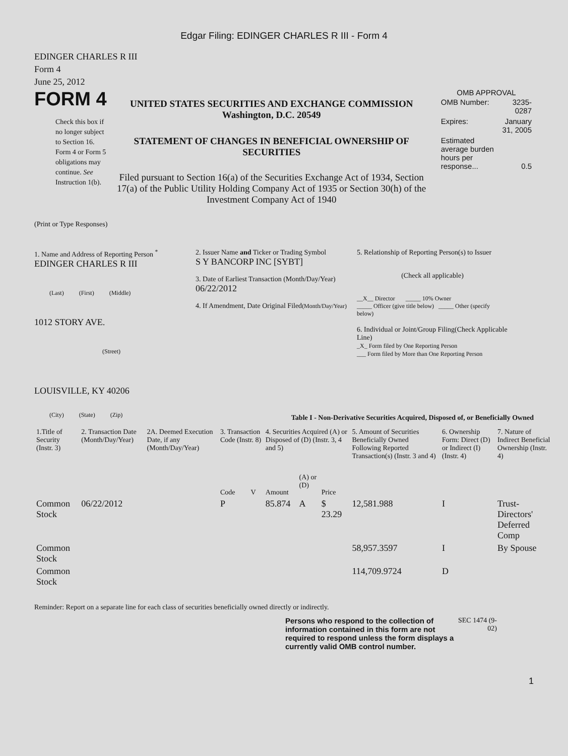Edgar Filing: EDINGER CHARLES R III - Form 4
EDINGER CHARLES R III
Form 4
June 25, 2012
FORM 4
Check this box if no longer subject to Section 16. Form 4 or Form 5 obligations may continue. See Instruction 1(b).
UNITED STATES SECURITIES AND EXCHANGE COMMISSION
Washington, D.C. 20549
STATEMENT OF CHANGES IN BENEFICIAL OWNERSHIP OF SECURITIES
Filed pursuant to Section 16(a) of the Securities Exchange Act of 1934, Section 17(a) of the Public Utility Holding Company Act of 1935 or Section 30(h) of the Investment Company Act of 1940
OMB APPROVAL
| OMB Number: | 3235-0287 |
| Expires: | January 31, 2005 |
| Estimated average burden hours per response... | 0.5 |
(Print or Type Responses)
1. Name and Address of Reporting Person <sup>*</sup>
EDINGER CHARLES R III
(Last) (First) (Middle)
1012 STORY AVE.
(Street)
LOUISVILLE, KY 40206
(City) (State) (Zip)
2. Issuer Name and Ticker or Trading Symbol
S Y BANCORP INC [SYBT]
3. Date of Earliest Transaction (Month/Day/Year)
06/22/2012
4. If Amendment, Date Original Filed(Month/Day/Year)
5. Relationship of Reporting Person(s) to Issuer
(Check all applicable)
__X__ Director _____ 10% Owner
_____ Officer (give title below) _____ Other (specify below)
6. Individual or Joint/Group Filing(Check Applicable Line)
_X_ Form filed by One Reporting Person
___ Form filed by More than One Reporting Person
Table I - Non-Derivative Securities Acquired, Disposed of, or Beneficially Owned
| 1.Title of Security (Instr. 3) | 2. Transaction Date (Month/Day/Year) | 2A. Deemed Execution Date, if any (Month/Day/Year) | 3. Transaction Code (Instr. 8) | | 4. Securities Acquired (A) or Disposed of (D) (Instr. 3, 4 and 5) | | | 5. Amount of Securities Beneficially Owned Following Reported Transaction(s) (Instr. 3 and 4) | 6. Ownership Form: Direct (D) or Indirect (I) (Instr. 4) | 7. Nature of Indirect Beneficial Ownership (Instr. 4) |
| --- | --- | --- | --- | --- | --- | --- | --- | --- | --- | --- |
| | | | Code | V | Amount | (A) or (D) | Price | | | |
| Common Stock | 06/22/2012 | | P | | 85.874 | A | $ 23.29 | 12,581.988 | I | Trust-Directors' Deferred Comp |
| Common Stock | | | | | | | | 58,957.3597 | I | By Spouse |
| Common Stock | | | | | | | | 114,709.9724 | D | |
Reminder: Report on a separate line for each class of securities beneficially owned directly or indirectly.
Persons who respond to the collection of information contained in this form are not required to respond unless the form displays a currently valid OMB control number.
SEC 1474 (9-02)
1